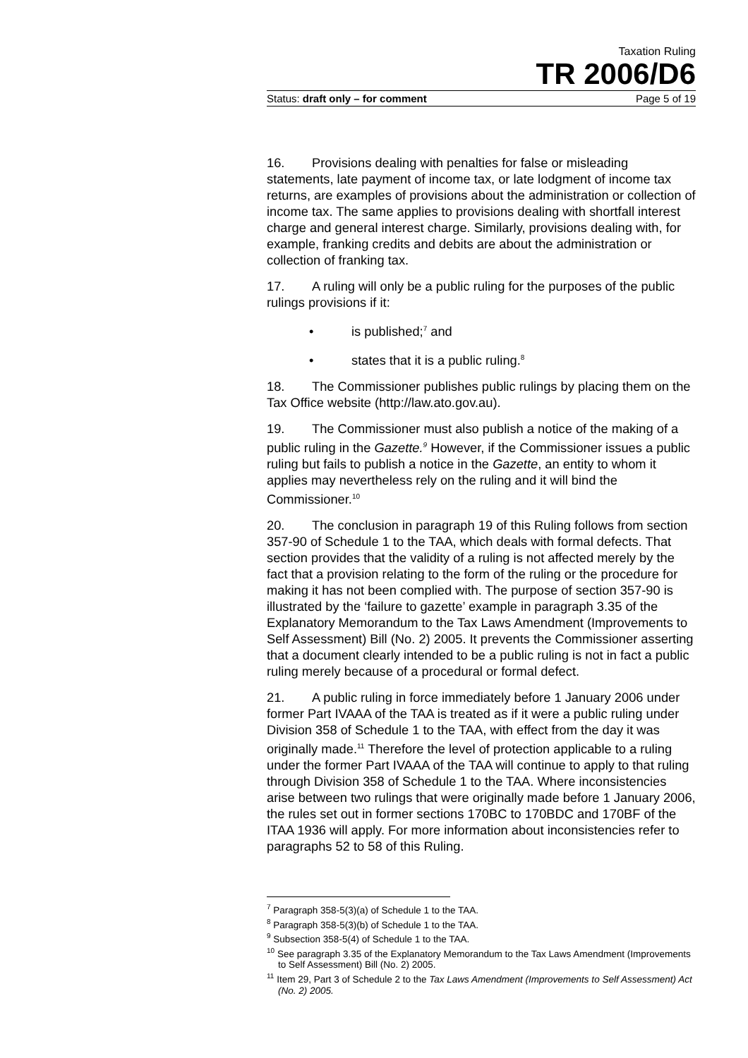Taxation Ruling
TR 2006/D6
Status: draft only – for comment Page 5 of 19
16. Provisions dealing with penalties for false or misleading statements, late payment of income tax, or late lodgment of income tax returns, are examples of provisions about the administration or collection of income tax. The same applies to provisions dealing with shortfall interest charge and general interest charge. Similarly, provisions dealing with, for example, franking credits and debits are about the administration or collection of franking tax.
17. A ruling will only be a public ruling for the purposes of the public rulings provisions if it:
• is published;<sup>7</sup> and
• states that it is a public ruling.<sup>8</sup>
18. The Commissioner publishes public rulings by placing them on the Tax Office website (http://law.ato.gov.au).
19. The Commissioner must also publish a notice of the making of a public ruling in the Gazette.<sup>9</sup> However, if the Commissioner issues a public ruling but fails to publish a notice in the Gazette, an entity to whom it applies may nevertheless rely on the ruling and it will bind the Commissioner.<sup>10</sup>
20. The conclusion in paragraph 19 of this Ruling follows from section 357-90 of Schedule 1 to the TAA, which deals with formal defects. That section provides that the validity of a ruling is not affected merely by the fact that a provision relating to the form of the ruling or the procedure for making it has not been complied with. The purpose of section 357-90 is illustrated by the ‘failure to gazette’ example in paragraph 3.35 of the Explanatory Memorandum to the Tax Laws Amendment (Improvements to Self Assessment) Bill (No. 2) 2005. It prevents the Commissioner asserting that a document clearly intended to be a public ruling is not in fact a public ruling merely because of a procedural or formal defect.
21. A public ruling in force immediately before 1 January 2006 under former Part IVAAA of the TAA is treated as if it were a public ruling under Division 358 of Schedule 1 to the TAA, with effect from the day it was originally made.<sup>11</sup> Therefore the level of protection applicable to a ruling under the former Part IVAAA of the TAA will continue to apply to that ruling through Division 358 of Schedule 1 to the TAA. Where inconsistencies arise between two rulings that were originally made before 1 January 2006, the rules set out in former sections 170BC to 170BDC and 170BF of the ITAA 1936 will apply. For more information about inconsistencies refer to paragraphs 52 to 58 of this Ruling.
<sup>7</sup> Paragraph 358-5(3)(a) of Schedule 1 to the TAA.
<sup>8</sup> Paragraph 358-5(3)(b) of Schedule 1 to the TAA.
<sup>9</sup> Subsection 358-5(4) of Schedule 1 to the TAA.
<sup>10</sup> See paragraph 3.35 of the Explanatory Memorandum to the Tax Laws Amendment (Improvements to Self Assessment) Bill (No. 2) 2005.
<sup>11</sup> Item 29, Part 3 of Schedule 2 to the Tax Laws Amendment (Improvements to Self Assessment) Act (No. 2) 2005.